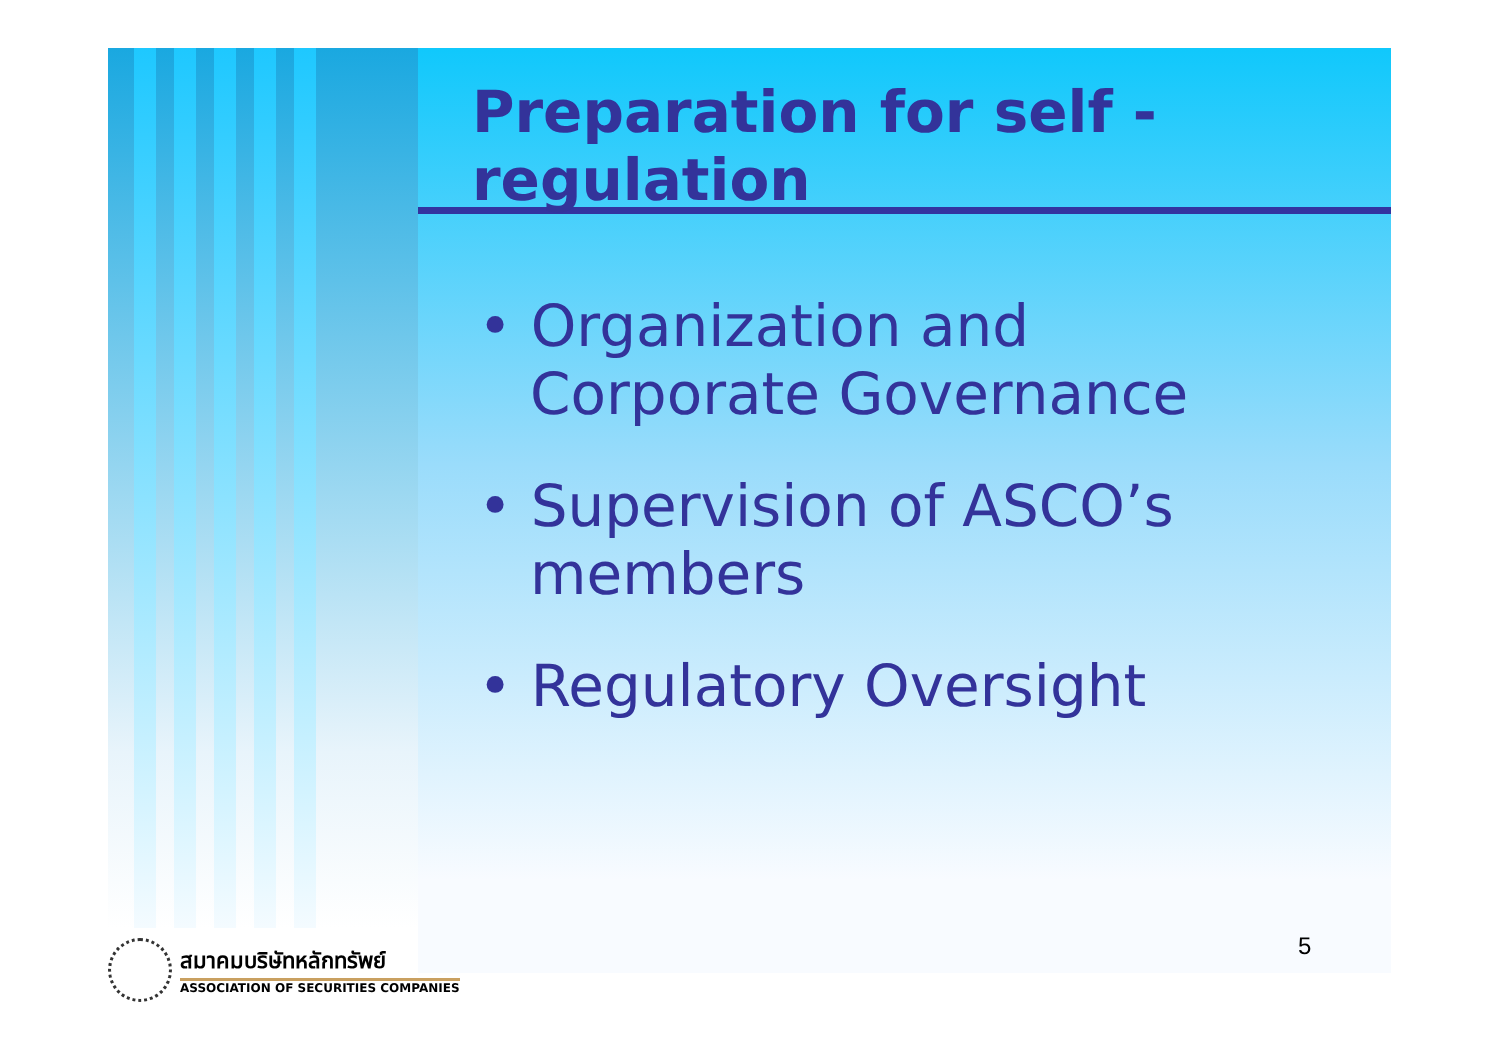Preparation for self -
regulation
• Organization and
Corporate Governance
• Supervision of ASCO’s
members
• Regulatory Oversight
5
สมาคมบริษัทหลักทรัพย์
ASSOCIATION OF SECURITIES COMPANIES